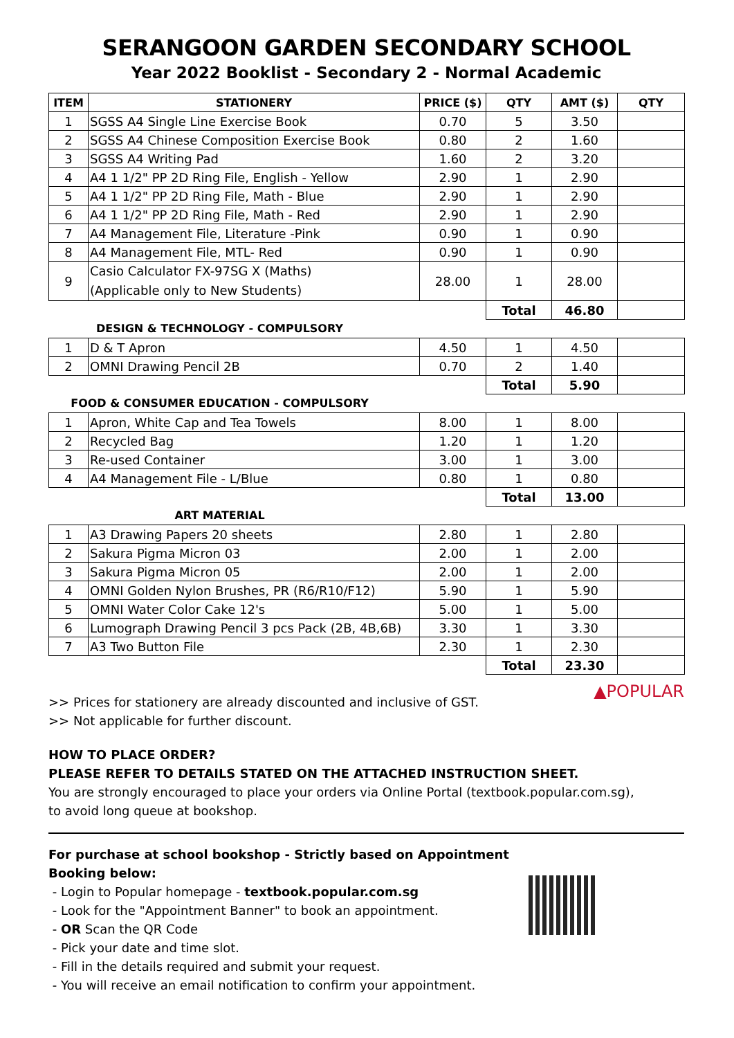SERANGOON GARDEN SECONDARY SCHOOL
Year 2022 Booklist - Secondary 2 - Normal Academic
| ITEM | STATIONERY | PRICE ($) | QTY | AMT ($) | QTY |
| --- | --- | --- | --- | --- | --- |
| 1 | SGSS A4 Single Line Exercise Book | 0.70 | 5 | 3.50 | |
| 2 | SGSS A4 Chinese Composition Exercise Book | 0.80 | 2 | 1.60 | |
| 3 | SGSS A4 Writing Pad | 1.60 | 2 | 3.20 | |
| 4 | A4 1 1/2" PP 2D Ring File, English - Yellow | 2.90 | 1 | 2.90 | |
| 5 | A4 1 1/2" PP 2D Ring File, Math - Blue | 2.90 | 1 | 2.90 | |
| 6 | A4 1 1/2" PP 2D Ring File, Math - Red | 2.90 | 1 | 2.90 | |
| 7 | A4 Management File, Literature -Pink | 0.90 | 1 | 0.90 | |
| 8 | A4 Management File, MTL- Red | 0.90 | 1 | 0.90 | |
| 9 | Casio Calculator FX-97SG X (Maths) (Applicable only to New Students) | 28.00 | 1 | 28.00 | |
| | | | Total | 46.80 | |
| DESIGN & TECHNOLOGY - COMPULSORY | | | | | |
| 1 | D & T Apron | 4.50 | 1 | 4.50 | |
| 2 | OMNI Drawing Pencil 2B | 0.70 | 2 | 1.40 | |
| | | | Total | 5.90 | |
| FOOD & CONSUMER EDUCATION - COMPULSORY | | | | | |
| 1 | Apron, White Cap and Tea Towels | 8.00 | 1 | 8.00 | |
| 2 | Recycled Bag | 1.20 | 1 | 1.20 | |
| 3 | Re-used Container | 3.00 | 1 | 3.00 | |
| 4 | A4 Management File - L/Blue | 0.80 | 1 | 0.80 | |
| | | | Total | 13.00 | |
| ART MATERIAL | | | | | |
| 1 | A3 Drawing Papers 20 sheets | 2.80 | 1 | 2.80 | |
| 2 | Sakura Pigma Micron 03 | 2.00 | 1 | 2.00 | |
| 3 | Sakura Pigma Micron 05 | 2.00 | 1 | 2.00 | |
| 4 | OMNI Golden Nylon Brushes, PR (R6/R10/F12) | 5.90 | 1 | 5.90 | |
| 5 | OMNI Water Color Cake 12's | 5.00 | 1 | 5.00 | |
| 6 | Lumograph Drawing Pencil 3 pcs Pack (2B, 4B,6B) | 3.30 | 1 | 3.30 | |
| 7 | A3 Two Button File | 2.30 | 1 | 2.30 | |
| | | | Total | 23.30 | |
▲POPULAR
>> Prices for stationery are already discounted and inclusive of GST.
>> Not applicable for further discount.
HOW TO PLACE ORDER?
PLEASE REFER TO DETAILS STATED ON THE ATTACHED INSTRUCTION SHEET.
You are strongly encouraged to place your orders via Online Portal (textbook.popular.com.sg),
to avoid long queue at bookshop.
For purchase at school bookshop - Strictly based on Appointment Booking below:
- Login to Popular homepage - textbook.popular.com.sg
- Look for the "Appointment Banner" to book an appointment.
- OR Scan the QR Code
- Pick your date and time slot.
- Fill in the details required and submit your request.
- You will receive an email notification to confirm your appointment.